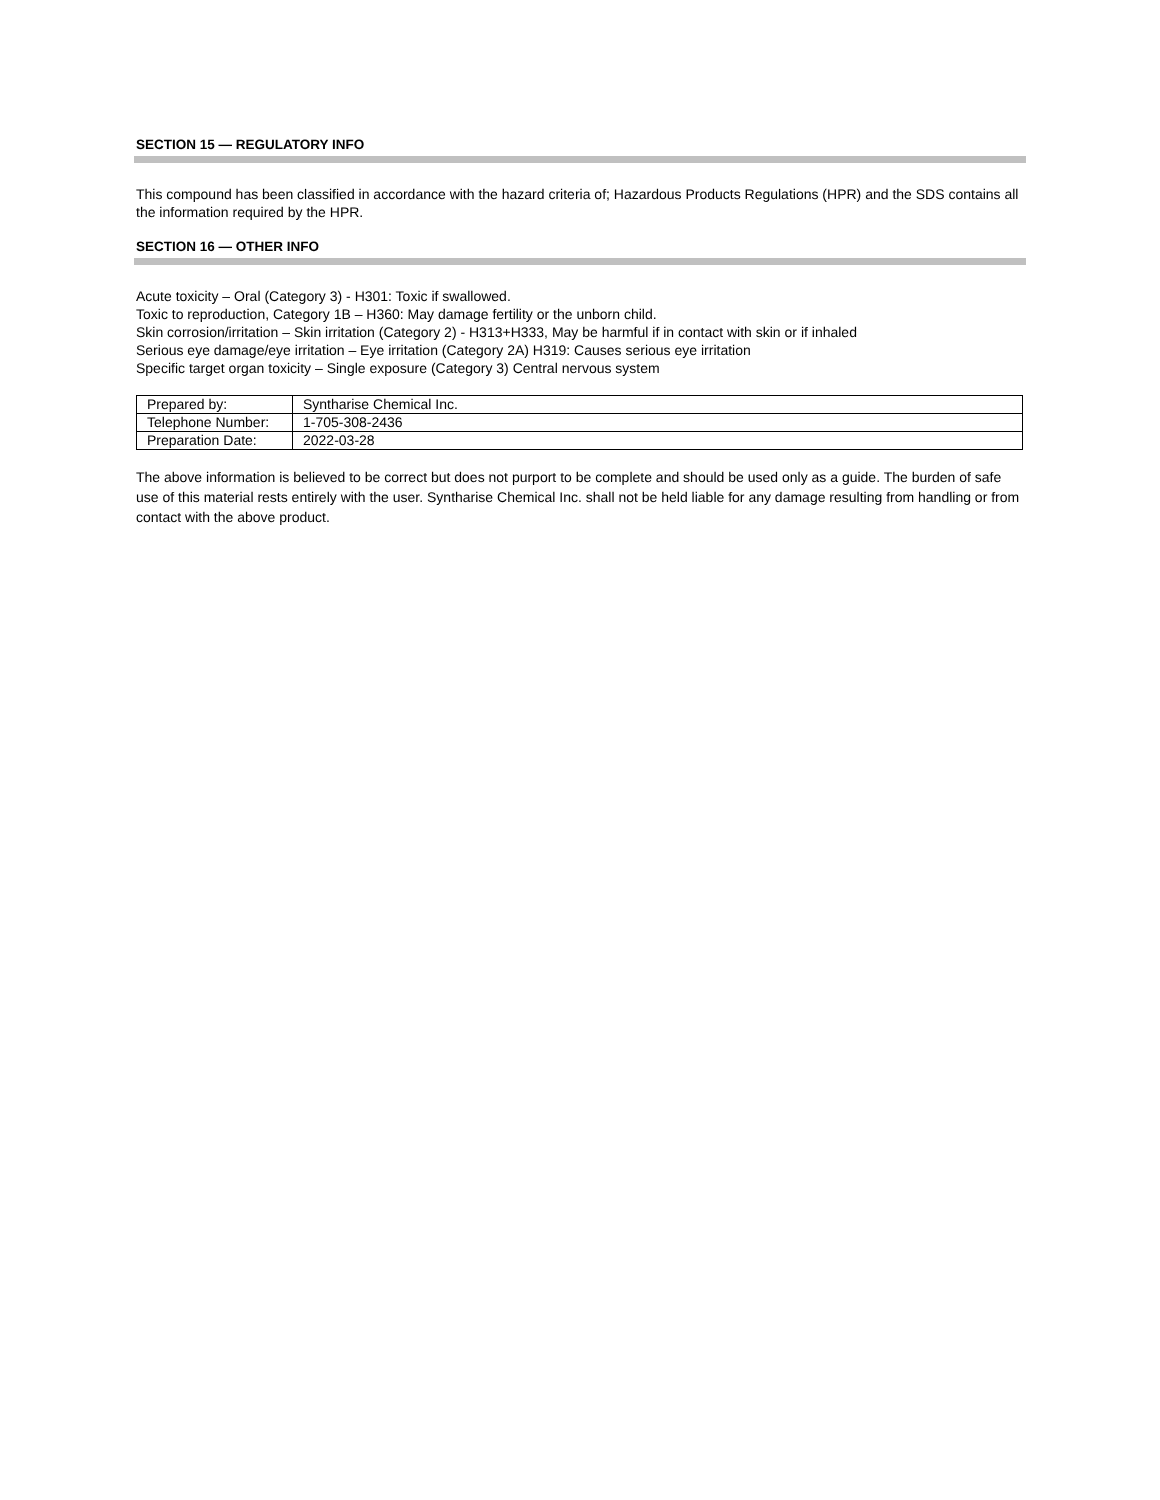SECTION 15 — REGULATORY INFO
This compound has been classified in accordance with the hazard criteria of; Hazardous Products Regulations (HPR) and the SDS contains all the information required by the HPR.
SECTION 16 — OTHER INFO
Acute toxicity – Oral (Category 3) - H301: Toxic if swallowed.
Toxic to reproduction, Category 1B – H360: May damage fertility or the unborn child.
Skin corrosion/irritation – Skin irritation (Category 2) - H313+H333, May be harmful if in contact with skin or if inhaled
Serious eye damage/eye irritation – Eye irritation (Category 2A) H319: Causes serious eye irritation
Specific target organ toxicity – Single exposure (Category 3) Central nervous system
| Prepared by: | Syntharise Chemical Inc. |
| Telephone Number: | 1-705-308-2436 |
| Preparation Date: | 2022-03-28 |
The above information is believed to be correct but does not purport to be complete and should be used only as a guide. The burden of safe use of this material rests entirely with the user. Syntharise Chemical Inc. shall not be held liable for any damage resulting from handling or from contact with the above product.